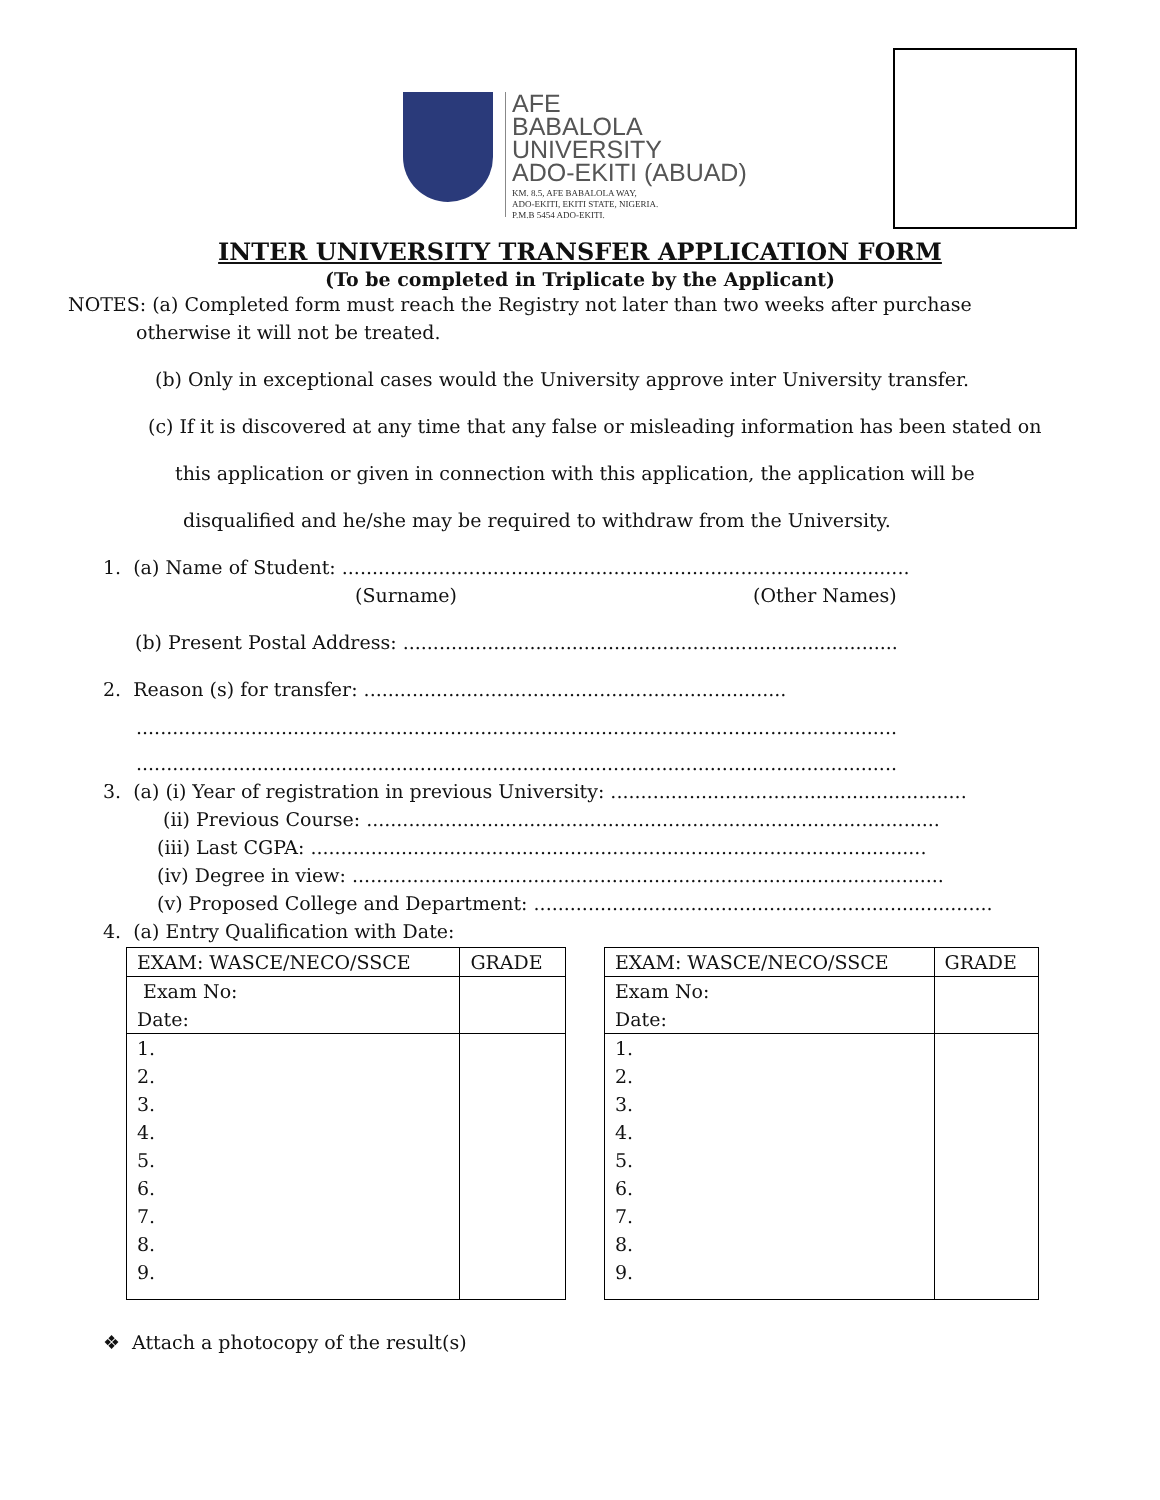AFE
BABALOLA
UNIVERSITY
ADO-EKITI (ABUAD)
KM. 8.5, AFE BABALOLA WAY,
ADO-EKITI, EKITI STATE, NIGERIA.
P.M.B 5454 ADO-EKITI.
INTER UNIVERSITY TRANSFER APPLICATION FORM
(To be completed in Triplicate by the Applicant)
NOTES: (a) Completed form must reach the Registry not later than two weeks after purchase
otherwise it will not be treated.
(b) Only in exceptional cases would the University approve inter University transfer.
(c) If it is discovered at any time that any false or misleading information has been stated on
this application or given in connection with this application, the application will be
disqualified and he/she may be required to withdraw from the University.
1. (a) Name of Student: ..............................................................................................
(Surname) (Other Names)
(b) Present Postal Address: ..................................................................................
2. Reason (s) for transfer: ......................................................................
..............................................................................................................................
..............................................................................................................................
3. (a) (i) Year of registration in previous University: ...........................................................
(ii) Previous Course: ...............................................................................................
(iii) Last CGPA: ......................................................................................................
(iv) Degree in view: ..................................................................................................
(v) Proposed College and Department: ............................................................................
4. (a) Entry Qualification with Date:
| EXAM: WASCE/NECO/SSCE | GRADE |
| Exam No: Date: | |
| 1. 2. 3. 4. 5. 6. 7. 8. 9. | |
| EXAM: WASCE/NECO/SSCE | GRADE |
| Exam No: Date: | |
| 1. 2. 3. 4. 5. 6. 7. 8. 9. | |
❖ Attach a photocopy of the result(s)